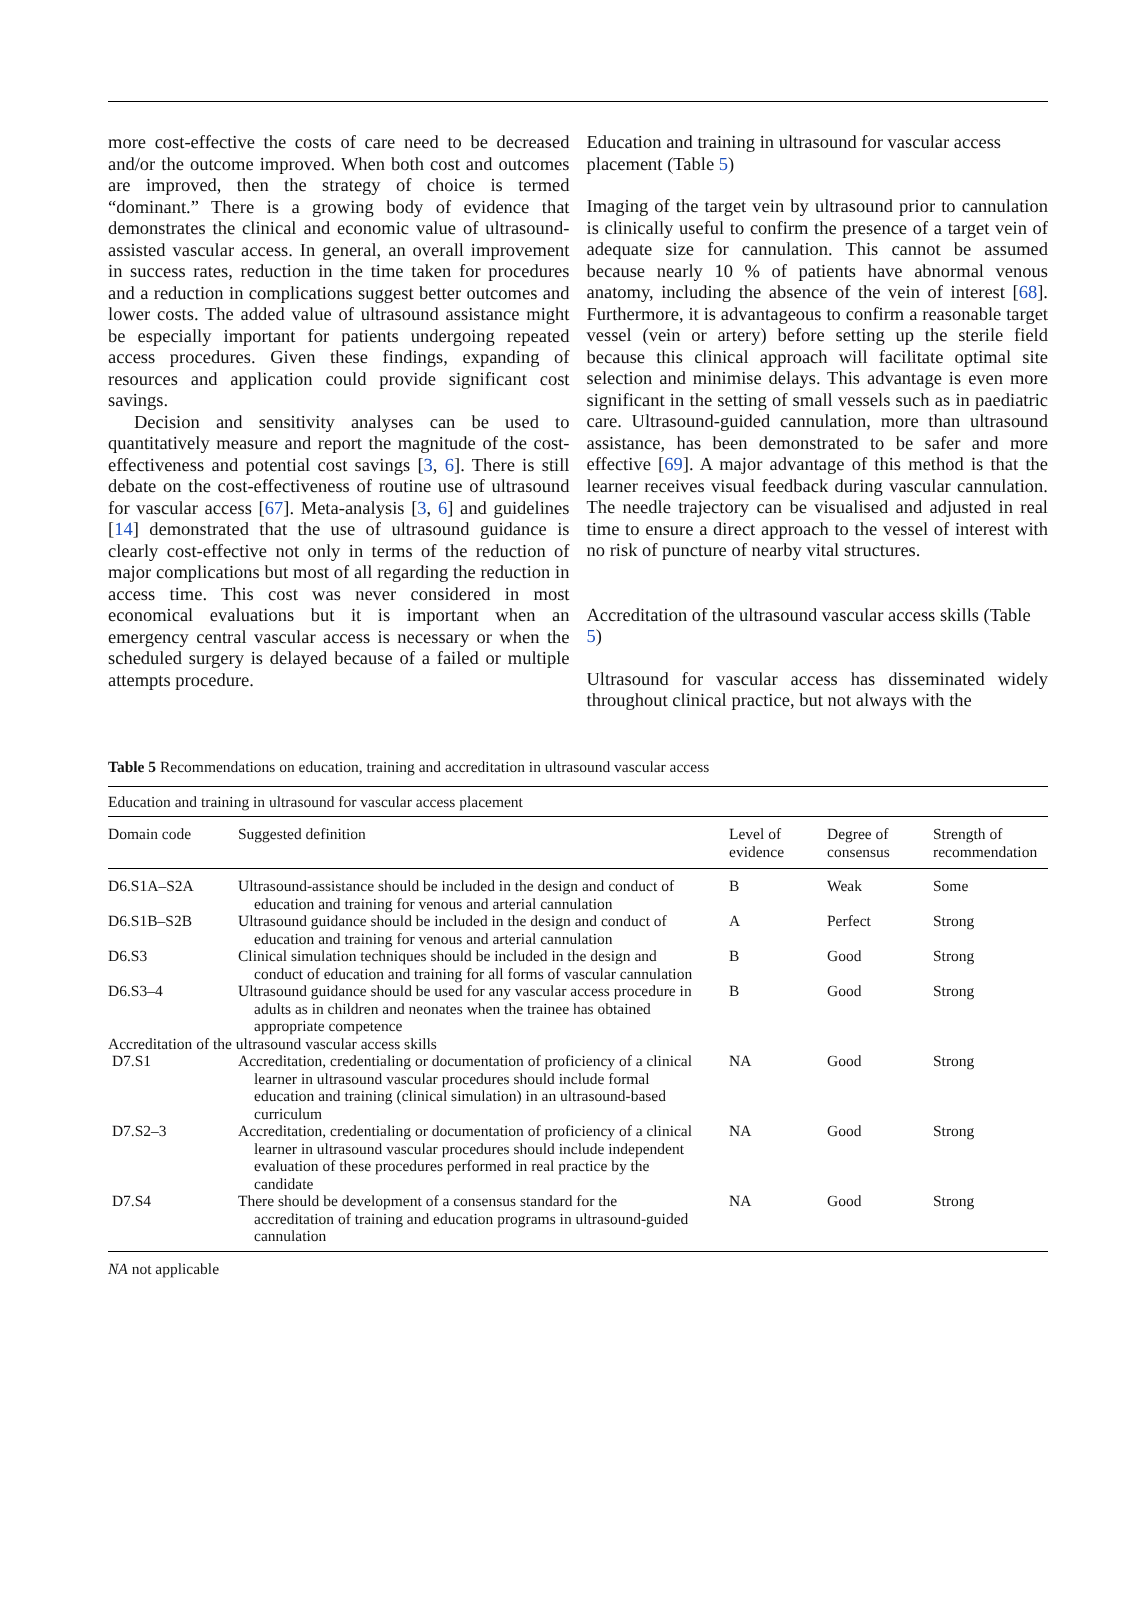more cost-effective the costs of care need to be decreased and/or the outcome improved. When both cost and outcomes are improved, then the strategy of choice is termed “dominant.” There is a growing body of evidence that demonstrates the clinical and economic value of ultrasound-assisted vascular access. In general, an overall improvement in success rates, reduction in the time taken for procedures and a reduction in complications suggest better outcomes and lower costs. The added value of ultrasound assistance might be especially important for patients undergoing repeated access procedures. Given these findings, expanding of resources and application could provide significant cost savings.
Decision and sensitivity analyses can be used to quantitatively measure and report the magnitude of the cost-effectiveness and potential cost savings [3, 6]. There is still debate on the cost-effectiveness of routine use of ultrasound for vascular access [67]. Meta-analysis [3, 6] and guidelines [14] demonstrated that the use of ultrasound guidance is clearly cost-effective not only in terms of the reduction of major complications but most of all regarding the reduction in access time. This cost was never considered in most economical evaluations but it is important when an emergency central vascular access is necessary or when the scheduled surgery is delayed because of a failed or multiple attempts procedure.
Education and training in ultrasound for vascular access placement (Table 5)
Imaging of the target vein by ultrasound prior to cannulation is clinically useful to confirm the presence of a target vein of adequate size for cannulation. This cannot be assumed because nearly 10 % of patients have abnormal venous anatomy, including the absence of the vein of interest [68]. Furthermore, it is advantageous to confirm a reasonable target vessel (vein or artery) before setting up the sterile field because this clinical approach will facilitate optimal site selection and minimise delays. This advantage is even more significant in the setting of small vessels such as in paediatric care. Ultrasound-guided cannulation, more than ultrasound assistance, has been demonstrated to be safer and more effective [69]. A major advantage of this method is that the learner receives visual feedback during vascular cannulation. The needle trajectory can be visualised and adjusted in real time to ensure a direct approach to the vessel of interest with no risk of puncture of nearby vital structures.
Accreditation of the ultrasound vascular access skills (Table 5)
Ultrasound for vascular access has disseminated widely throughout clinical practice, but not always with the
Table 5 Recommendations on education, training and accreditation in ultrasound vascular access
| Education and training in ultrasound for vascular access placement | | | | |
| Domain code | Suggested definition | Level of evidence | Degree of consensus | Strength of recommendation |
| D6.S1A–S2A | Ultrasound-assistance should be included in the design and conduct of education and training for venous and arterial cannulation | B | Weak | Some |
| D6.S1B–S2B | Ultrasound guidance should be included in the design and conduct of education and training for venous and arterial cannulation | A | Perfect | Strong |
| D6.S3 | Clinical simulation techniques should be included in the design and conduct of education and training for all forms of vascular cannulation | B | Good | Strong |
| D6.S3–4 | Ultrasound guidance should be used for any vascular access procedure in adults as in children and neonates when the trainee has obtained appropriate competence | B | Good | Strong |
| Accreditation of the ultrasound vascular access skills | | | | |
| D7.S1 | Accreditation, credentialing or documentation of proficiency of a clinical learner in ultrasound vascular procedures should include formal education and training (clinical simulation) in an ultrasound-based curriculum | NA | Good | Strong |
| D7.S2–3 | Accreditation, credentialing or documentation of proficiency of a clinical learner in ultrasound vascular procedures should include independent evaluation of these procedures performed in real practice by the candidate | NA | Good | Strong |
| D7.S4 | There should be development of a consensus standard for the accreditation of training and education programs in ultrasound-guided cannulation | NA | Good | Strong |
NA not applicable